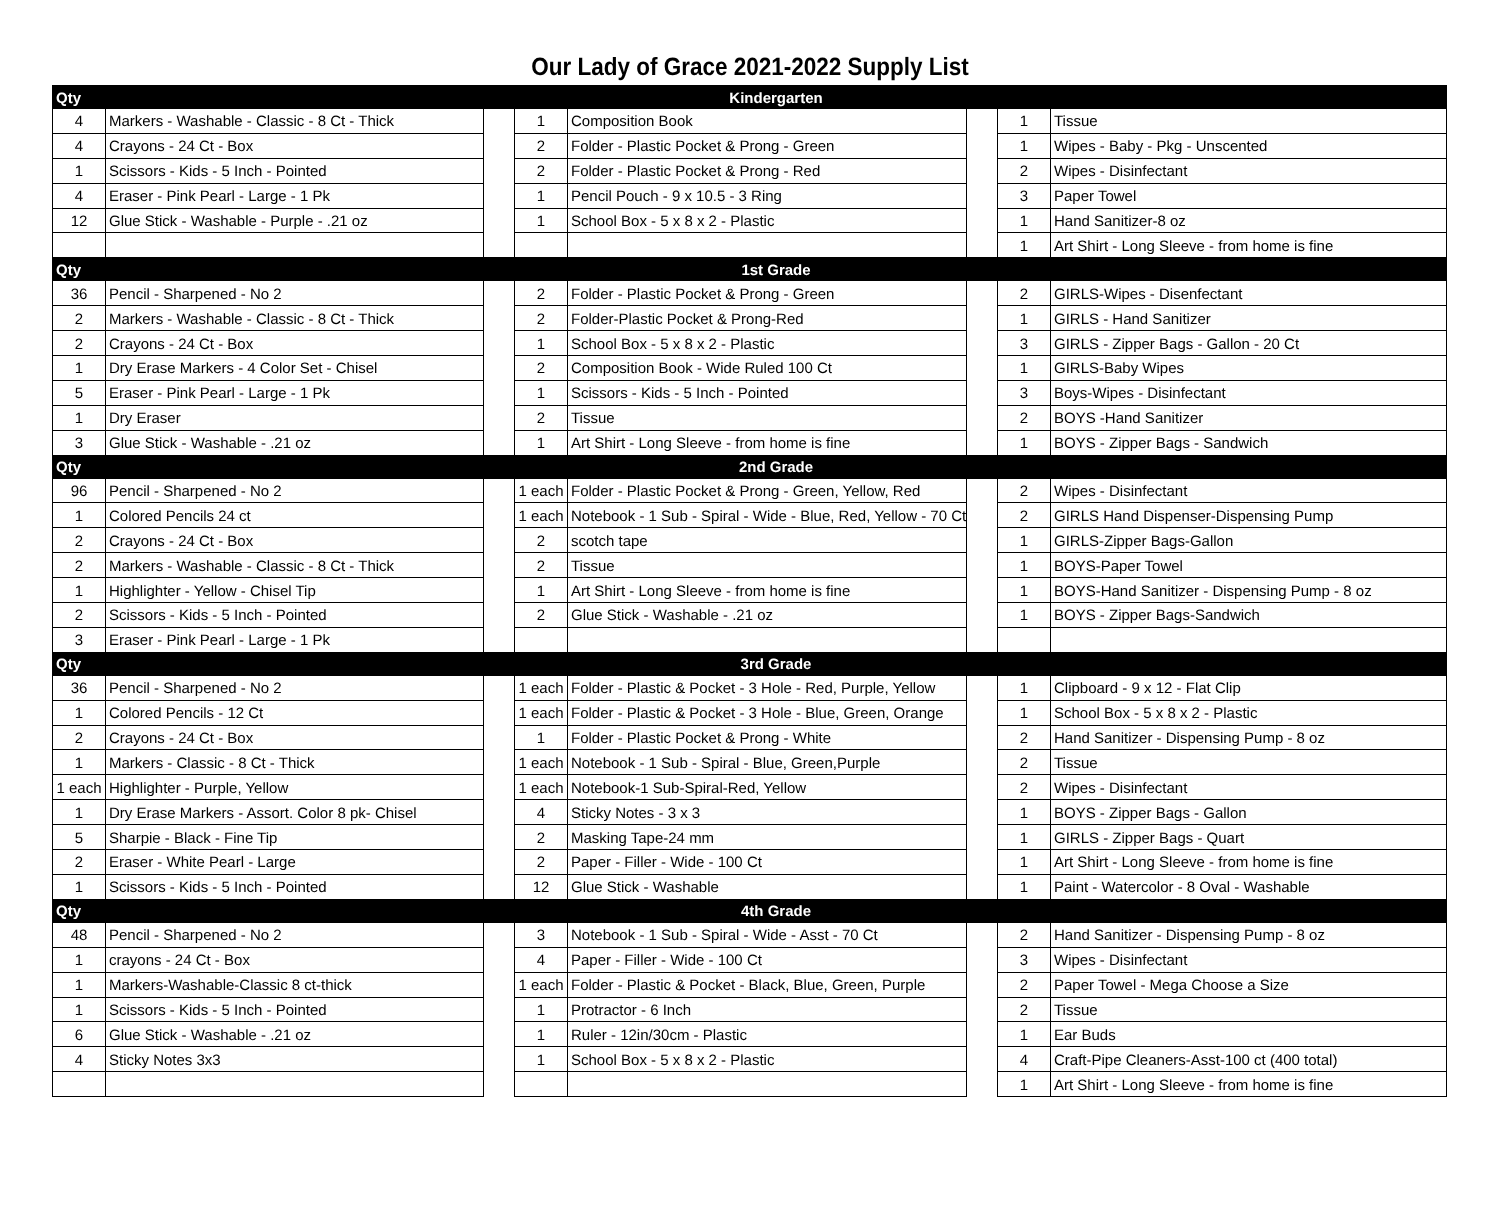Our Lady of Grace 2021-2022 Supply List
| Qty | Kindergarten | | | | | | |
| 4 | Markers - Washable - Classic - 8 Ct - Thick | | 1 | Composition Book | | 1 | Tissue |
| 4 | Crayons - 24 Ct - Box | | 2 | Folder - Plastic Pocket & Prong - Green | | 1 | Wipes - Baby - Pkg - Unscented |
| 1 | Scissors - Kids - 5 Inch - Pointed | | 2 | Folder - Plastic Pocket & Prong - Red | | 2 | Wipes - Disinfectant |
| 4 | Eraser - Pink Pearl - Large - 1 Pk | | 1 | Pencil Pouch - 9 x 10.5 - 3 Ring | | 3 | Paper Towel |
| 12 | Glue Stick - Washable - Purple - .21 oz | | 1 | School Box - 5 x 8 x 2 - Plastic | | 1 | Hand Sanitizer-8 oz |
| | | | | | | 1 | Art Shirt - Long Sleeve - from home is fine |
| Qty | 1st Grade | | | | | | |
| 36 | Pencil - Sharpened - No 2 | | 2 | Folder - Plastic Pocket & Prong - Green | | 2 | GIRLS-Wipes - Disenfectant |
| 2 | Markers - Washable - Classic - 8 Ct - Thick | | 2 | Folder-Plastic Pocket & Prong-Red | | 1 | GIRLS - Hand Sanitizer |
| 2 | Crayons - 24 Ct - Box | | 1 | School Box - 5 x 8 x 2 - Plastic | | 3 | GIRLS - Zipper Bags - Gallon - 20 Ct |
| 1 | Dry Erase Markers - 4 Color Set - Chisel | | 2 | Composition Book - Wide Ruled 100 Ct | | 1 | GIRLS-Baby Wipes |
| 5 | Eraser - Pink Pearl - Large - 1 Pk | | 1 | Scissors - Kids - 5 Inch - Pointed | | 3 | Boys-Wipes - Disinfectant |
| 1 | Dry Eraser | | 2 | Tissue | | 2 | BOYS -Hand Sanitizer |
| 3 | Glue Stick - Washable - .21 oz | | 1 | Art Shirt - Long Sleeve - from home is fine | | 1 | BOYS - Zipper Bags - Sandwich |
| Qty | 2nd Grade | | | | | | |
| 96 | Pencil - Sharpened - No 2 | | 1 each | Folder - Plastic Pocket & Prong - Green, Yellow, Red | | 2 | Wipes - Disinfectant |
| 1 | Colored Pencils 24 ct | | 1 each | Notebook - 1 Sub - Spiral - Wide - Blue, Red, Yellow - 70 Ct | | 2 | GIRLS Hand Dispenser-Dispensing Pump |
| 2 | Crayons - 24 Ct - Box | | 2 | scotch tape | | 1 | GIRLS-Zipper Bags-Gallon |
| 2 | Markers - Washable - Classic - 8 Ct - Thick | | 2 | Tissue | | 1 | BOYS-Paper Towel |
| 1 | Highlighter - Yellow - Chisel Tip | | 1 | Art Shirt - Long Sleeve - from home is fine | | 1 | BOYS-Hand Sanitizer - Dispensing Pump - 8 oz |
| 2 | Scissors - Kids - 5 Inch - Pointed | | 2 | Glue Stick - Washable - .21 oz | | 1 | BOYS - Zipper Bags-Sandwich |
| 3 | Eraser - Pink Pearl - Large - 1 Pk | | | | | | |
| Qty | 3rd Grade | | | | | | |
| 36 | Pencil - Sharpened - No 2 | | 1 each | Folder - Plastic & Pocket - 3 Hole - Red, Purple, Yellow | | 1 | Clipboard - 9 x 12 - Flat Clip |
| 1 | Colored Pencils - 12 Ct | | 1 each | Folder - Plastic & Pocket - 3 Hole - Blue, Green, Orange | | 1 | School Box - 5 x 8 x 2 - Plastic |
| 2 | Crayons - 24 Ct - Box | | 1 | Folder - Plastic Pocket & Prong - White | | 2 | Hand Sanitizer - Dispensing Pump - 8 oz |
| 1 | Markers - Classic - 8 Ct - Thick | | 1 each | Notebook - 1 Sub - Spiral - Blue, Green,Purple | | 2 | Tissue |
| 1 each | Highlighter - Purple, Yellow | | 1 each | Notebook-1 Sub-Spiral-Red, Yellow | | 2 | Wipes - Disinfectant |
| 1 | Dry Erase Markers - Assort. Color 8 pk- Chisel | | 4 | Sticky Notes - 3 x 3 | | 1 | BOYS - Zipper Bags - Gallon |
| 5 | Sharpie - Black - Fine Tip | | 2 | Masking Tape-24 mm | | 1 | GIRLS - Zipper Bags - Quart |
| 2 | Eraser - White Pearl - Large | | 2 | Paper - Filler - Wide - 100 Ct | | 1 | Art Shirt - Long Sleeve - from home is fine |
| 1 | Scissors - Kids - 5 Inch - Pointed | | 12 | Glue Stick - Washable | | 1 | Paint - Watercolor - 8 Oval - Washable |
| Qty | 4th Grade | | | | | | |
| 48 | Pencil - Sharpened - No 2 | | 3 | Notebook - 1 Sub - Spiral - Wide - Asst - 70 Ct | | 2 | Hand Sanitizer - Dispensing Pump - 8 oz |
| 1 | crayons - 24 Ct - Box | | 4 | Paper - Filler - Wide - 100 Ct | | 3 | Wipes - Disinfectant |
| 1 | Markers-Washable-Classic 8 ct-thick | | 1 each | Folder - Plastic & Pocket - Black, Blue, Green, Purple | | 2 | Paper Towel - Mega Choose a Size |
| 1 | Scissors - Kids - 5 Inch - Pointed | | 1 | Protractor - 6 Inch | | 2 | Tissue |
| 6 | Glue Stick - Washable - .21 oz | | 1 | Ruler - 12in/30cm - Plastic | | 1 | Ear Buds |
| 4 | Sticky Notes 3x3 | | 1 | School Box - 5 x 8 x 2 - Plastic | | 4 | Craft-Pipe Cleaners-Asst-100 ct (400 total) |
| | | | | | | 1 | Art Shirt - Long Sleeve - from home is fine |